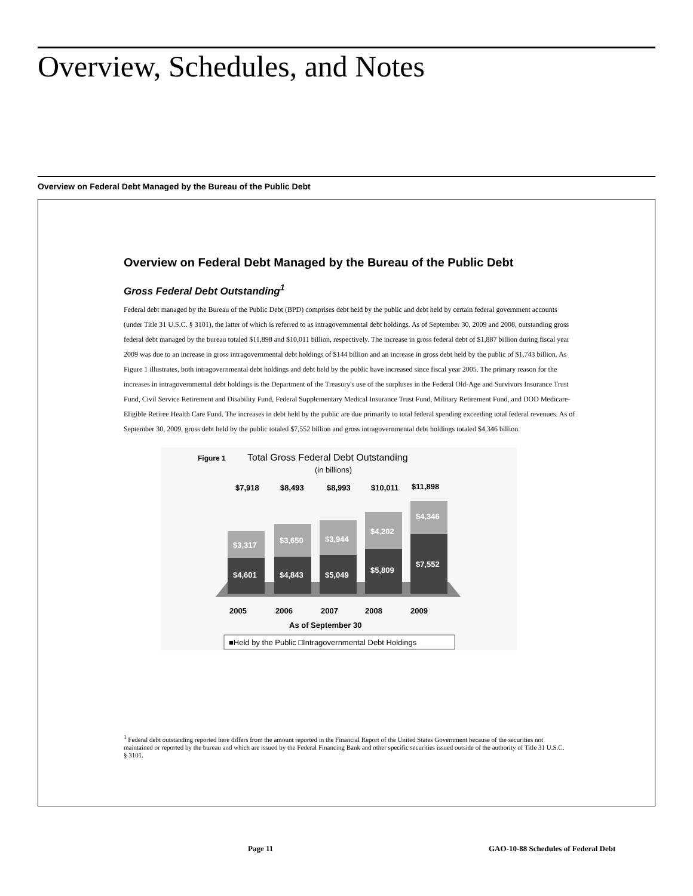Overview, Schedules, and Notes
Overview on Federal Debt Managed by the Bureau of the Public Debt
Overview on Federal Debt Managed by the Bureau of the Public Debt
Gross Federal Debt Outstanding<sup>1</sup>
Federal debt managed by the Bureau of the Public Debt (BPD) comprises debt held by the public and debt held by certain federal government accounts (under Title 31 U.S.C. § 3101), the latter of which is referred to as intragovernmental debt holdings. As of September 30, 2009 and 2008, outstanding gross federal debt managed by the bureau totaled $11,898 and $10,011 billion, respectively. The increase in gross federal debt of $1,887 billion during fiscal year 2009 was due to an increase in gross intragovernmental debt holdings of $144 billion and an increase in gross debt held by the public of $1,743 billion. As Figure 1 illustrates, both intragovernmental debt holdings and debt held by the public have increased since fiscal year 2005. The primary reason for the increases in intragovernmental debt holdings is the Department of the Treasury's use of the surpluses in the Federal Old-Age and Survivors Insurance Trust Fund, Civil Service Retirement and Disability Fund, Federal Supplementary Medical Insurance Trust Fund, Military Retirement Fund, and DOD Medicare-Eligible Retiree Health Care Fund. The increases in debt held by the public are due primarily to total federal spending exceeding total federal revenues. As of September 30, 2009, gross debt held by the public totaled $7,552 billion and gross intragovernmental debt holdings totaled $4,346 billion.
Figure 1
Total Gross Federal Debt Outstanding
(in billions)
$7,918
$8,493
$8,993
$10,011
$11,898
$3,317
$4,601
$3,650
$4,843
$3,944
$5,049
$4,202
$5,809
$4,346
$7,552
2005
2006
2007
2008
2009
As of September 30
■Held by the Public □Intragovernmental Debt Holdings
<sup>1</sup> Federal debt outstanding reported here differs from the amount reported in the Financial Report of the United States Government because of the securities not maintained or reported by the bureau and which are issued by the Federal Financing Bank and other specific securities issued outside of the authority of Title 31 U.S.C. § 3101.
Page 11
GAO-10-88 Schedules of Federal Debt